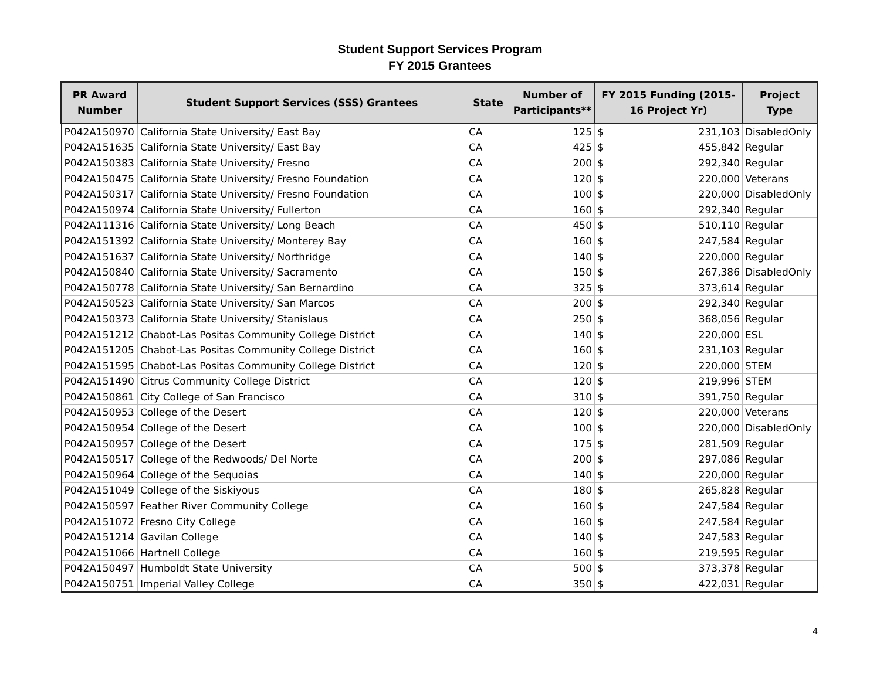Student Support Services Program
FY 2015 Grantees
| PR Award Number | Student Support Services (SSS) Grantees | State | Number of Participants** | FY 2015 Funding (2015-16 Project Yr) | | Project Type |
| --- | --- | --- | --- | --- | --- | --- |
| P042A150970 | California State University/ East Bay | CA | 125 | $ | 231,103 | DisabledOnly |
| P042A151635 | California State University/ East Bay | CA | 425 | $ | 455,842 | Regular |
| P042A150383 | California State University/ Fresno | CA | 200 | $ | 292,340 | Regular |
| P042A150475 | California State University/ Fresno Foundation | CA | 120 | $ | 220,000 | Veterans |
| P042A150317 | California State University/ Fresno Foundation | CA | 100 | $ | 220,000 | DisabledOnly |
| P042A150974 | California State University/ Fullerton | CA | 160 | $ | 292,340 | Regular |
| P042A111316 | California State University/ Long Beach | CA | 450 | $ | 510,110 | Regular |
| P042A151392 | California State University/ Monterey Bay | CA | 160 | $ | 247,584 | Regular |
| P042A151637 | California State University/ Northridge | CA | 140 | $ | 220,000 | Regular |
| P042A150840 | California State University/ Sacramento | CA | 150 | $ | 267,386 | DisabledOnly |
| P042A150778 | California State University/ San Bernardino | CA | 325 | $ | 373,614 | Regular |
| P042A150523 | California State University/ San Marcos | CA | 200 | $ | 292,340 | Regular |
| P042A150373 | California State University/ Stanislaus | CA | 250 | $ | 368,056 | Regular |
| P042A151212 | Chabot-Las Positas Community College District | CA | 140 | $ | 220,000 | ESL |
| P042A151205 | Chabot-Las Positas Community College District | CA | 160 | $ | 231,103 | Regular |
| P042A151595 | Chabot-Las Positas Community College District | CA | 120 | $ | 220,000 | STEM |
| P042A151490 | Citrus Community College District | CA | 120 | $ | 219,996 | STEM |
| P042A150861 | City College of San Francisco | CA | 310 | $ | 391,750 | Regular |
| P042A150953 | College of the Desert | CA | 120 | $ | 220,000 | Veterans |
| P042A150954 | College of the Desert | CA | 100 | $ | 220,000 | DisabledOnly |
| P042A150957 | College of the Desert | CA | 175 | $ | 281,509 | Regular |
| P042A150517 | College of the Redwoods/ Del Norte | CA | 200 | $ | 297,086 | Regular |
| P042A150964 | College of the Sequoias | CA | 140 | $ | 220,000 | Regular |
| P042A151049 | College of the Siskiyous | CA | 180 | $ | 265,828 | Regular |
| P042A150597 | Feather River Community College | CA | 160 | $ | 247,584 | Regular |
| P042A151072 | Fresno City College | CA | 160 | $ | 247,584 | Regular |
| P042A151214 | Gavilan College | CA | 140 | $ | 247,583 | Regular |
| P042A151066 | Hartnell College | CA | 160 | $ | 219,595 | Regular |
| P042A150497 | Humboldt State University | CA | 500 | $ | 373,378 | Regular |
| P042A150751 | Imperial Valley College | CA | 350 | $ | 422,031 | Regular |
4